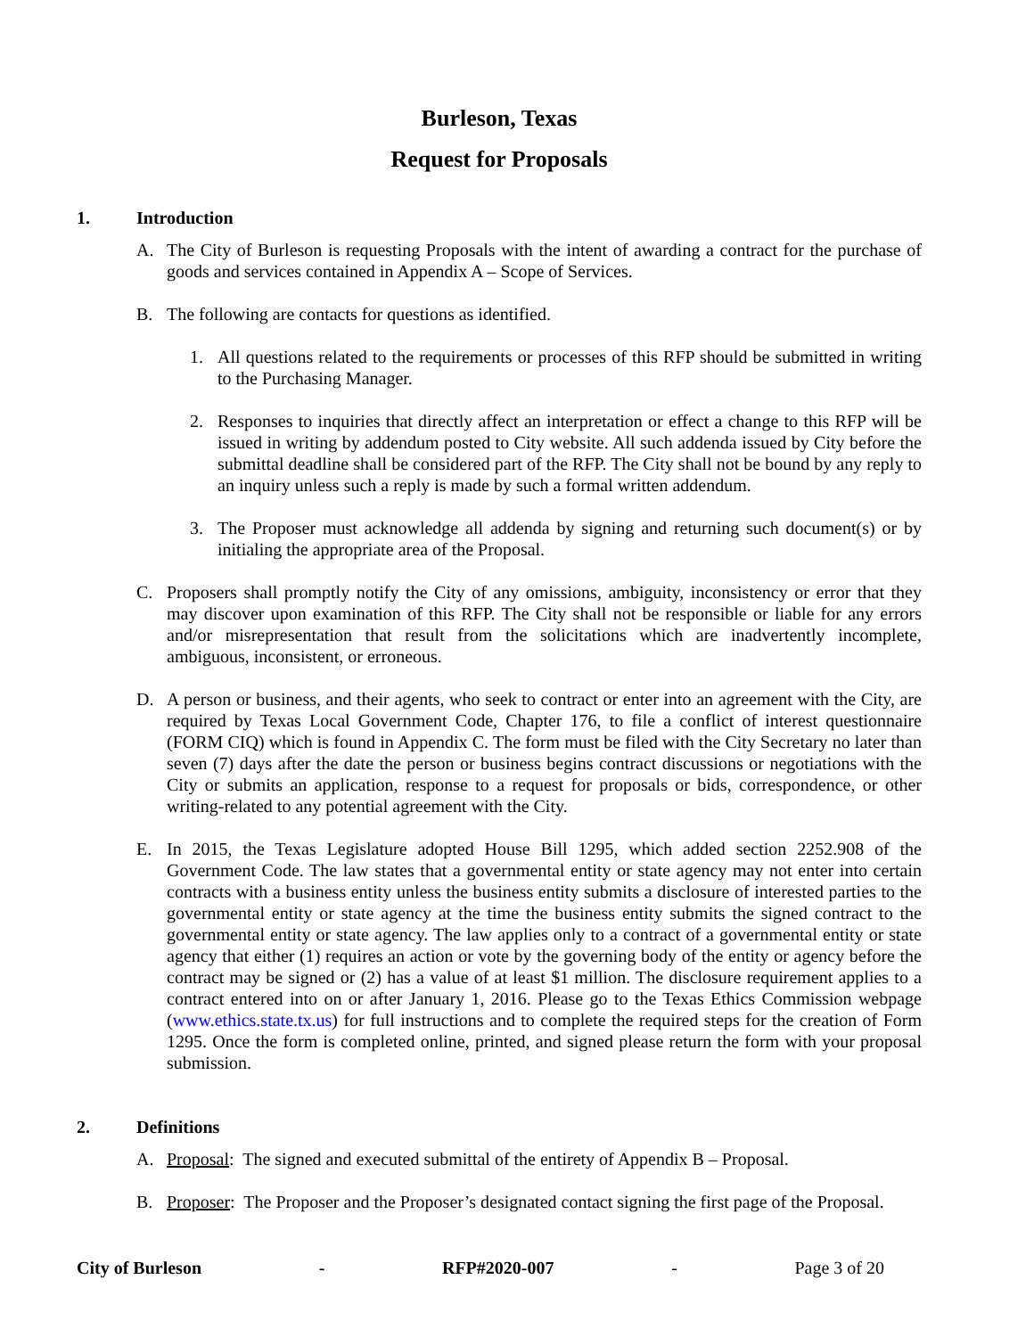Burleson, Texas
Request for Proposals
1. Introduction
A. The City of Burleson is requesting Proposals with the intent of awarding a contract for the purchase of goods and services contained in Appendix A – Scope of Services.
B. The following are contacts for questions as identified.
1. All questions related to the requirements or processes of this RFP should be submitted in writing to the Purchasing Manager.
2. Responses to inquiries that directly affect an interpretation or effect a change to this RFP will be issued in writing by addendum posted to City website. All such addenda issued by City before the submittal deadline shall be considered part of the RFP. The City shall not be bound by any reply to an inquiry unless such a reply is made by such a formal written addendum.
3. The Proposer must acknowledge all addenda by signing and returning such document(s) or by initialing the appropriate area of the Proposal.
C. Proposers shall promptly notify the City of any omissions, ambiguity, inconsistency or error that they may discover upon examination of this RFP. The City shall not be responsible or liable for any errors and/or misrepresentation that result from the solicitations which are inadvertently incomplete, ambiguous, inconsistent, or erroneous.
D. A person or business, and their agents, who seek to contract or enter into an agreement with the City, are required by Texas Local Government Code, Chapter 176, to file a conflict of interest questionnaire (FORM CIQ) which is found in Appendix C. The form must be filed with the City Secretary no later than seven (7) days after the date the person or business begins contract discussions or negotiations with the City or submits an application, response to a request for proposals or bids, correspondence, or other writing-related to any potential agreement with the City.
E. In 2015, the Texas Legislature adopted House Bill 1295, which added section 2252.908 of the Government Code. The law states that a governmental entity or state agency may not enter into certain contracts with a business entity unless the business entity submits a disclosure of interested parties to the governmental entity or state agency at the time the business entity submits the signed contract to the governmental entity or state agency. The law applies only to a contract of a governmental entity or state agency that either (1) requires an action or vote by the governing body of the entity or agency before the contract may be signed or (2) has a value of at least $1 million. The disclosure requirement applies to a contract entered into on or after January 1, 2016. Please go to the Texas Ethics Commission webpage (www.ethics.state.tx.us) for full instructions and to complete the required steps for the creation of Form 1295. Once the form is completed online, printed, and signed please return the form with your proposal submission.
2. Definitions
A. Proposal: The signed and executed submittal of the entirety of Appendix B – Proposal.
B. Proposer: The Proposer and the Proposer’s designated contact signing the first page of the Proposal.
City of Burleson - RFP#2020-007 - Page 3 of 20